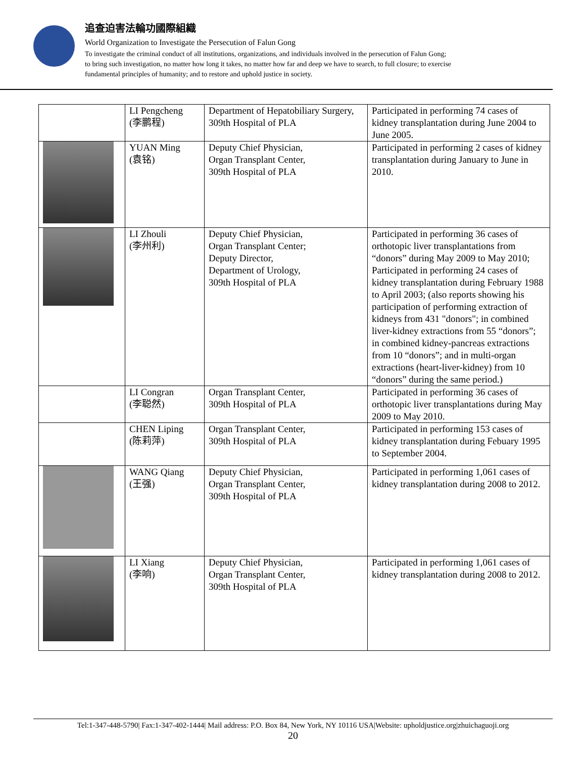追查迫害法輪功國際組織
World Organization to Investigate the Persecution of Falun Gong
To investigate the criminal conduct of all institutions, organizations, and individuals involved in the persecution of Falun Gong;
to bring such investigation, no matter how long it takes, no matter how far and deep we have to search, to full closure; to exercise
fundamental principles of humanity; and to restore and uphold justice in society.
| | LI Pengcheng (李鹏程) | Department of Hepatobiliary Surgery, 309th Hospital of PLA | Participated in performing 74 cases of kidney transplantation during June 2004 to June 2005. |
| | YUAN Ming (袁铭) | Deputy Chief Physician, Organ Transplant Center, 309th Hospital of PLA | Participated in performing 2 cases of kidney transplantation during January to June in 2010. |
| | LI Zhouli (李州利) | Deputy Chief Physician, Organ Transplant Center; Deputy Director, Department of Urology, 309th Hospital of PLA | Participated in performing 36 cases of orthotopic liver transplantations from “donors” during May 2009 to May 2010; Participated in performing 24 cases of kidney transplantation during February 1988 to April 2003; (also reports showing his participation of performing extraction of kidneys from 431 "donors"; in combined liver-kidney extractions from 55 “donors”; in combined kidney-pancreas extractions from 10 “donors”; and in multi-organ extractions (heart-liver-kidney) from 10 “donors” during the same period.) |
| | LI Congran (李聪然) | Organ Transplant Center, 309th Hospital of PLA | Participated in performing 36 cases of orthotopic liver transplantations during May 2009 to May 2010. |
| | CHEN Liping (陈莉萍) | Organ Transplant Center, 309th Hospital of PLA | Participated in performing 153 cases of kidney transplantation during Febuary 1995 to September 2004. |
| | WANG Qiang (王强) | Deputy Chief Physician, Organ Transplant Center, 309th Hospital of PLA | Participated in performing 1,061 cases of kidney transplantation during 2008 to 2012. |
| | LI Xiang (李响) | Deputy Chief Physician, Organ Transplant Center, 309th Hospital of PLA | Participated in performing 1,061 cases of kidney transplantation during 2008 to 2012. |
Tel:1-347-448-5790| Fax:1-347-402-1444| Mail address: P.O. Box 84, New York, NY 10116 USA|Website: upholdjustice.org|zhuichaguoji.org
20